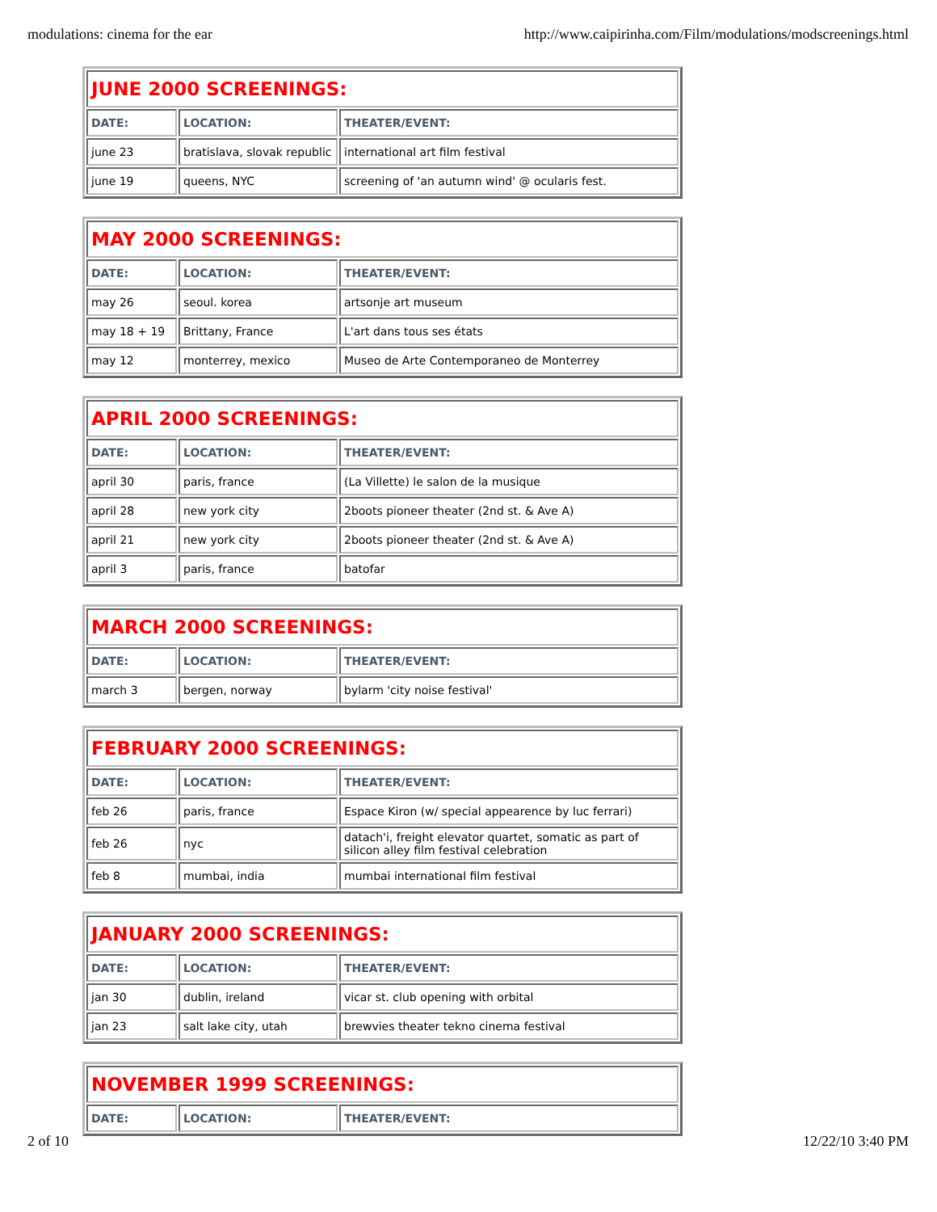modulations: cinema for the ear http://www.caipirinha.com/Film/modulations/modscreenings.html
| JUNE 2000 SCREENINGS: | | |
| DATE: | LOCATION: | THEATER/EVENT: |
| june 23 | bratislava, slovak republic | international art film festival |
| june 19 | queens, NYC | screening of 'an autumn wind' @ ocularis fest. |
| MAY 2000 SCREENINGS: | | |
| DATE: | LOCATION: | THEATER/EVENT: |
| may 26 | seoul. korea | artsonje art museum |
| may 18 + 19 | Brittany, France | L'art dans tous ses états |
| may 12 | monterrey, mexico | Museo de Arte Contemporaneo de Monterrey |
| APRIL 2000 SCREENINGS: | | |
| DATE: | LOCATION: | THEATER/EVENT: |
| april 30 | paris, france | (La Villette) le salon de la musique |
| april 28 | new york city | 2boots pioneer theater (2nd st. & Ave A) |
| april 21 | new york city | 2boots pioneer theater (2nd st. & Ave A) |
| april 3 | paris, france | batofar |
| MARCH 2000 SCREENINGS: | | |
| DATE: | LOCATION: | THEATER/EVENT: |
| march 3 | bergen, norway | bylarm 'city noise festival' |
| FEBRUARY 2000 SCREENINGS: | | |
| DATE: | LOCATION: | THEATER/EVENT: |
| feb 26 | paris, france | Espace Kiron (w/ special appearence by luc ferrari) |
| feb 26 | nyc | datach'i, freight elevator quartet, somatic as part of silicon alley film festival celebration |
| feb 8 | mumbai, india | mumbai international film festival |
| JANUARY 2000 SCREENINGS: | | |
| DATE: | LOCATION: | THEATER/EVENT: |
| jan 30 | dublin, ireland | vicar st. club opening with orbital |
| jan 23 | salt lake city, utah | brewvies theater tekno cinema festival |
| NOVEMBER 1999 SCREENINGS: | | |
| DATE: | LOCATION: | THEATER/EVENT: |
2 of 10 12/22/10 3:40 PM